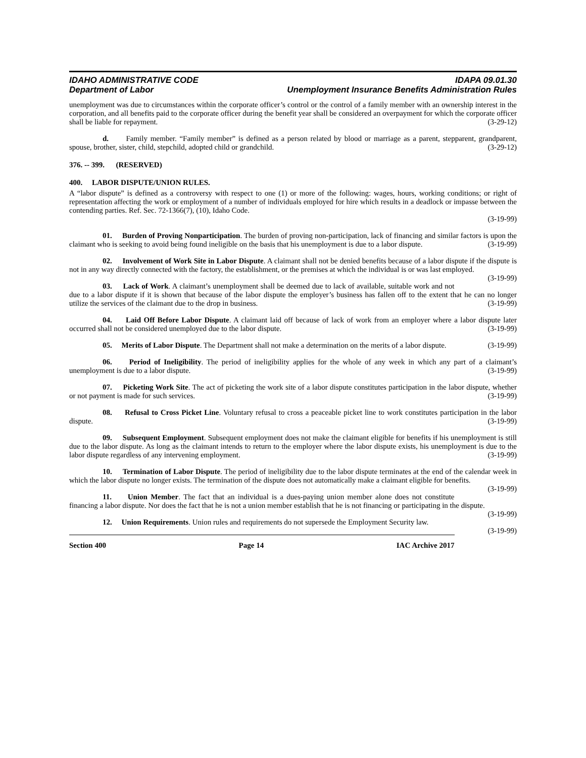IDAHO ADMINISTRATIVE CODE IDAPA 09.01.30
Department of Labor Unemployment Insurance Benefits Administration Rules
unemployment was due to circumstances within the corporate officer’s control or the control of a family member with an ownership interest in the corporation, and all benefits paid to the corporate officer during the benefit year shall be considered an overpayment for which the corporate officer shall be liable for repayment. (3-29-12)
d. Family member. “Family member” is defined as a person related by blood or marriage as a parent, stepparent, grandparent, spouse, brother, sister, child, stepchild, adopted child or grandchild. (3-29-12)
376. -- 399. (RESERVED)
400. LABOR DISPUTE/UNION RULES.
A “labor dispute” is defined as a controversy with respect to one (1) or more of the following: wages, hours, working conditions; or right of representation affecting the work or employment of a number of individuals employed for hire which results in a deadlock or impasse between the contending parties. Ref. Sec. 72-1366(7), (10), Idaho Code.
(3-19-99)
01. Burden of Proving Nonparticipation. The burden of proving non-participation, lack of financing and similar factors is upon the claimant who is seeking to avoid being found ineligible on the basis that his unemployment is due to a labor dispute. (3-19-99)
02. Involvement of Work Site in Labor Dispute. A claimant shall not be denied benefits because of a labor dispute if the dispute is not in any way directly connected with the factory, the establishment, or the premises at which the individual is or was last employed. (3-19-99)
03. Lack of Work. A claimant’s unemployment shall be deemed due to lack of available, suitable work and not due to a labor dispute if it is shown that because of the labor dispute the employer’s business has fallen off to the extent that he can no longer utilize the services of the claimant due to the drop in business. (3-19-99)
04. Laid Off Before Labor Dispute. A claimant laid off because of lack of work from an employer where a labor dispute later occurred shall not be considered unemployed due to the labor dispute. (3-19-99)
05. Merits of Labor Dispute. The Department shall not make a determination on the merits of a labor dispute. (3-19-99)
06. Period of Ineligibility. The period of ineligibility applies for the whole of any week in which any part of a claimant’s unemployment is due to a labor dispute. (3-19-99)
07. Picketing Work Site. The act of picketing the work site of a labor dispute constitutes participation in the labor dispute, whether or not payment is made for such services. (3-19-99)
08. Refusal to Cross Picket Line. Voluntary refusal to cross a peaceable picket line to work constitutes participation in the labor dispute. (3-19-99)
09. Subsequent Employment. Subsequent employment does not make the claimant eligible for benefits if his unemployment is still due to the labor dispute. As long as the claimant intends to return to the employer where the labor dispute exists, his unemployment is due to the labor dispute regardless of any intervening employment. (3-19-99)
10. Termination of Labor Dispute. The period of ineligibility due to the labor dispute terminates at the end of the calendar week in which the labor dispute no longer exists. The termination of the dispute does not automatically make a claimant eligible for benefits. (3-19-99)
11. Union Member. The fact that an individual is a dues-paying union member alone does not constitute financing a labor dispute. Nor does the fact that he is not a union member establish that he is not financing or participating in the dispute. (3-19-99)
12. Union Requirements. Union rules and requirements do not supersede the Employment Security law. (3-19-99)
Section 400 Page 14 IAC Archive 2017